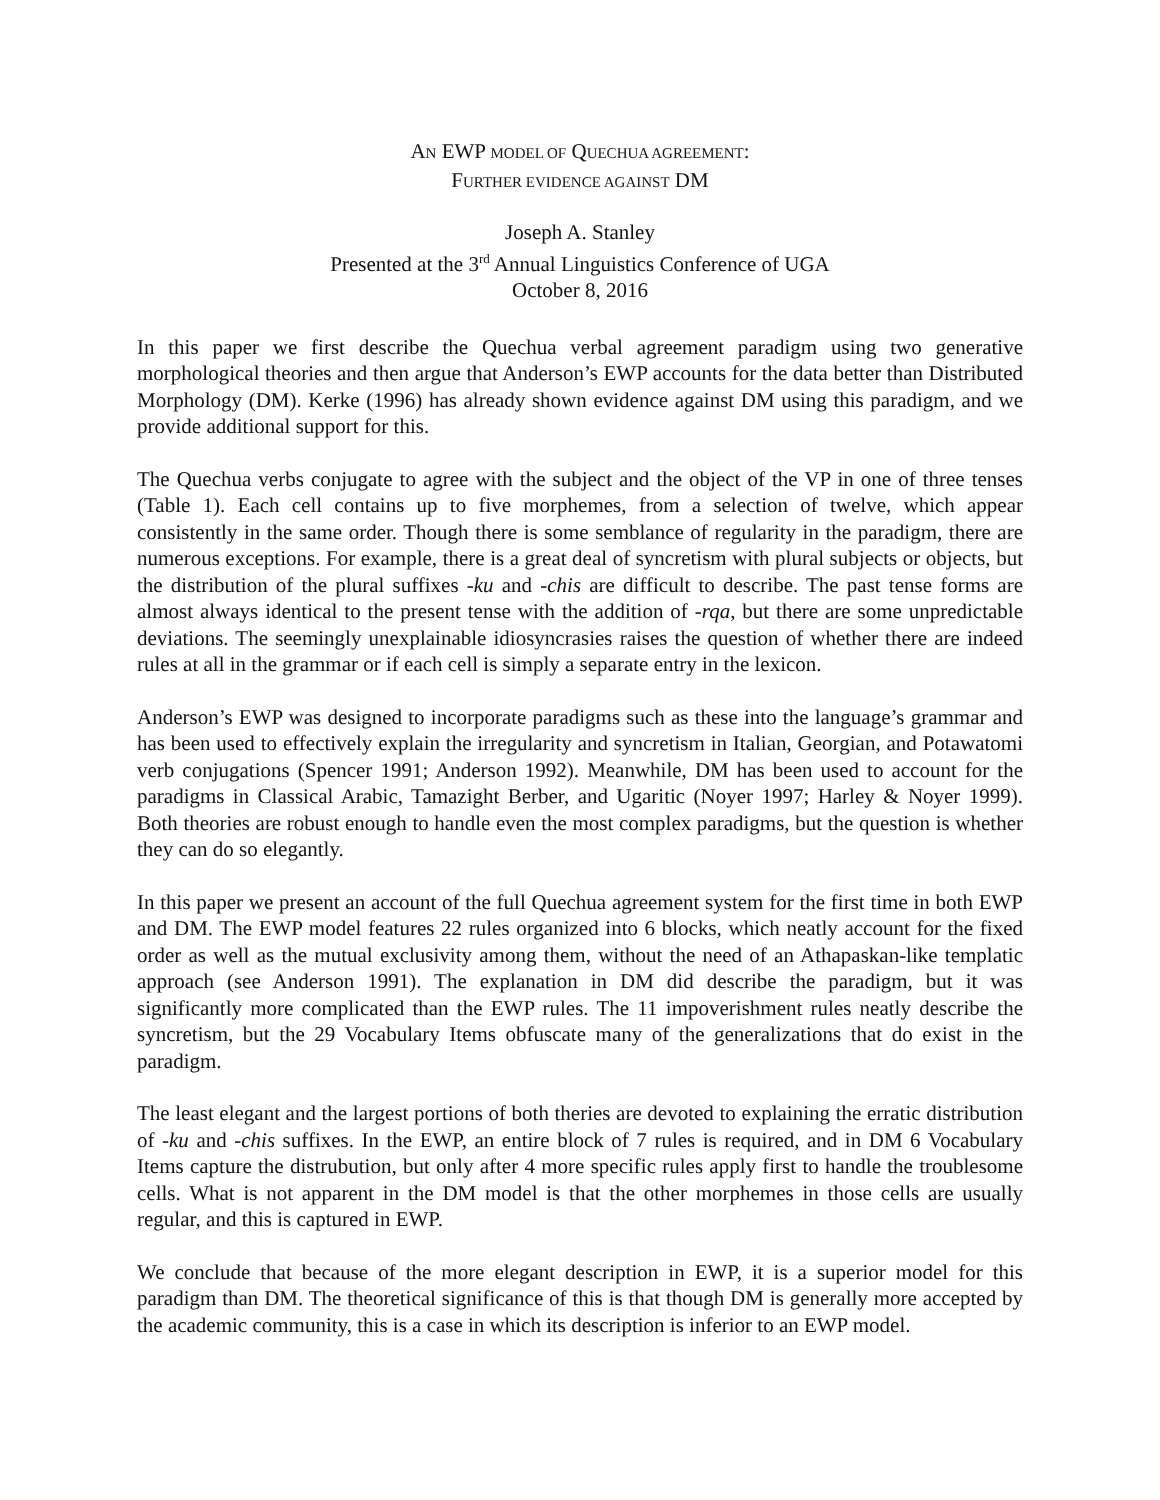AN EWP MODEL OF QUECHUA AGREEMENT:
FURTHER EVIDENCE AGAINST DM
Joseph A. Stanley
Presented at the 3<sup>rd</sup> Annual Linguistics Conference of UGA
October 8, 2016
In this paper we first describe the Quechua verbal agreement paradigm using two generative morphological theories and then argue that Anderson’s EWP accounts for the data better than Distributed Morphology (DM). Kerke (1996) has already shown evidence against DM using this paradigm, and we provide additional support for this.
The Quechua verbs conjugate to agree with the subject and the object of the VP in one of three tenses (Table 1). Each cell contains up to five morphemes, from a selection of twelve, which appear consistently in the same order. Though there is some semblance of regularity in the paradigm, there are numerous exceptions. For example, there is a great deal of syncretism with plural subjects or objects, but the distribution of the plural suffixes -ku and -chis are difficult to describe. The past tense forms are almost always identical to the present tense with the addition of -rqa, but there are some unpredictable deviations. The seemingly unexplainable idiosyncrasies raises the question of whether there are indeed rules at all in the grammar or if each cell is simply a separate entry in the lexicon.
Anderson’s EWP was designed to incorporate paradigms such as these into the language’s grammar and has been used to effectively explain the irregularity and syncretism in Italian, Georgian, and Potawatomi verb conjugations (Spencer 1991; Anderson 1992). Meanwhile, DM has been used to account for the paradigms in Classical Arabic, Tamazight Berber, and Ugaritic (Noyer 1997; Harley & Noyer 1999). Both theories are robust enough to handle even the most complex paradigms, but the question is whether they can do so elegantly.
In this paper we present an account of the full Quechua agreement system for the first time in both EWP and DM. The EWP model features 22 rules organized into 6 blocks, which neatly account for the fixed order as well as the mutual exclusivity among them, without the need of an Athapaskan-like templatic approach (see Anderson 1991). The explanation in DM did describe the paradigm, but it was significantly more complicated than the EWP rules. The 11 impoverishment rules neatly describe the syncretism, but the 29 Vocabulary Items obfuscate many of the generalizations that do exist in the paradigm.
The least elegant and the largest portions of both theries are devoted to explaining the erratic distribution of -ku and -chis suffixes. In the EWP, an entire block of 7 rules is required, and in DM 6 Vocabulary Items capture the distrubution, but only after 4 more specific rules apply first to handle the troublesome cells. What is not apparent in the DM model is that the other morphemes in those cells are usually regular, and this is captured in EWP.
We conclude that because of the more elegant description in EWP, it is a superior model for this paradigm than DM. The theoretical significance of this is that though DM is generally more accepted by the academic community, this is a case in which its description is inferior to an EWP model.